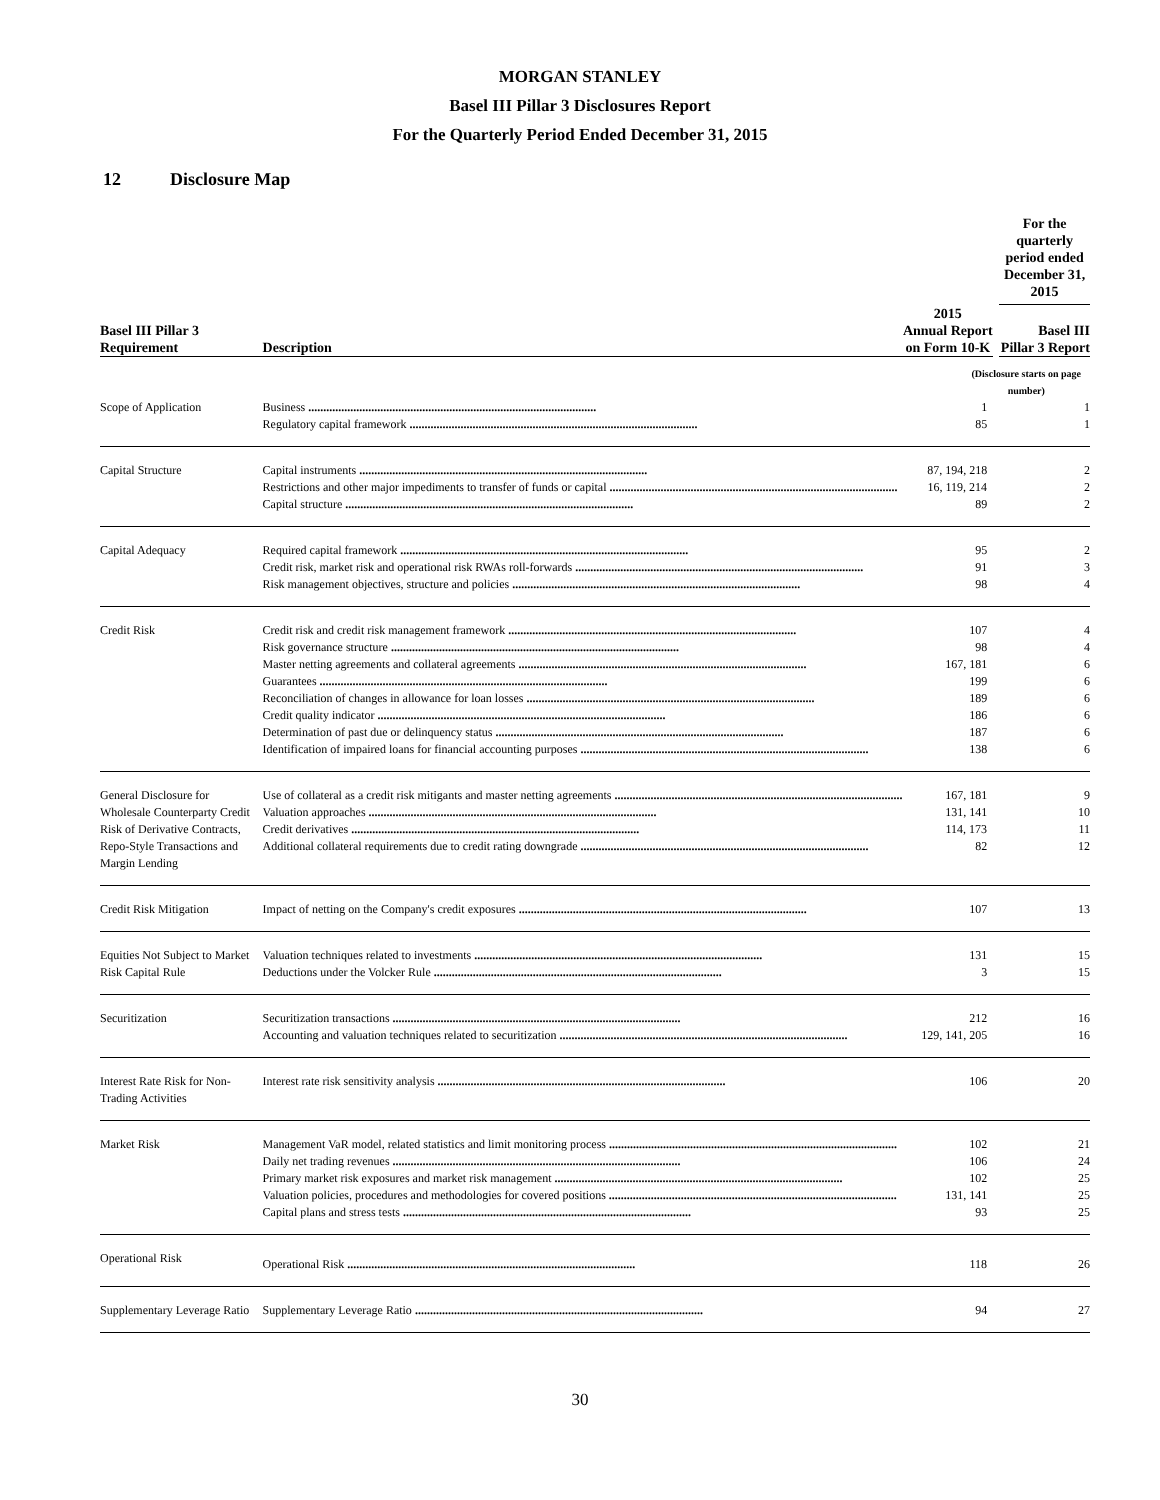MORGAN STANLEY
Basel III Pillar 3 Disclosures Report
For the Quarterly Period Ended December 31, 2015
12 Disclosure Map
| | | | | For the quarterly period ended December 31, 2015 | |
| --- | --- | --- | --- | --- | --- |
| Basel III Pillar 3 Requirement | Description | 2015 Annual Report on Form 10-K | | | Basel III Pillar 3 Report |
| | | (Disclosure starts on page number) | | | |
| Scope of Application | Business Regulatory capital framework | 1 85 | | | 1 1 |
| Capital Structure | Capital instruments Restrictions and other major impediments to transfer of funds or capital Capital structure | 87, 194, 218 16, 119, 214 89 | | | 2 2 2 |
| Capital Adequacy | Required capital framework Credit risk, market risk and operational risk RWAs roll-forwards Risk management objectives, structure and policies | 95 91 98 | | | 2 3 4 |
| Credit Risk | Credit risk and credit risk management framework Risk governance structure Master netting agreements and collateral agreements Guarantees Reconciliation of changes in allowance for loan losses Credit quality indicator Determination of past due or delinquency status Identification of impaired loans for financial accounting purposes | 107 98 167, 181 199 189 186 187 138 | | | 4 4 6 6 6 6 6 6 |
| General Disclosure for Wholesale Counterparty Credit Risk of Derivative Contracts, Repo-Style Transactions and Margin Lending | Use of collateral as a credit risk mitigants and master netting agreements Valuation approaches Credit derivatives Additional collateral requirements due to credit rating downgrade | 167, 181 131, 141 114, 173 82 | | | 9 10 11 12 |
| Credit Risk Mitigation | Impact of netting on the Company's credit exposures | 107 | | | 13 |
| Equities Not Subject to Market Risk Capital Rule | Valuation techniques related to investments Deductions under the Volcker Rule | 131 3 | | | 15 15 |
| Securitization | Securitization transactions Accounting and valuation techniques related to securitization | 212 129, 141, 205 | | | 16 16 |
| Interest Rate Risk for Non-Trading Activities | Interest rate risk sensitivity analysis | 106 | | | 20 |
| Market Risk | Management VaR model, related statistics and limit monitoring process Daily net trading revenues Primary market risk exposures and market risk management Valuation policies, procedures and methodologies for covered positions Capital plans and stress tests | 102 106 102 131, 141 93 | | | 21 24 25 25 25 |
| Operational Risk | Operational Risk | 118 | | | 26 |
| Supplementary Leverage Ratio | Supplementary Leverage Ratio | 94 | | | 27 |
30